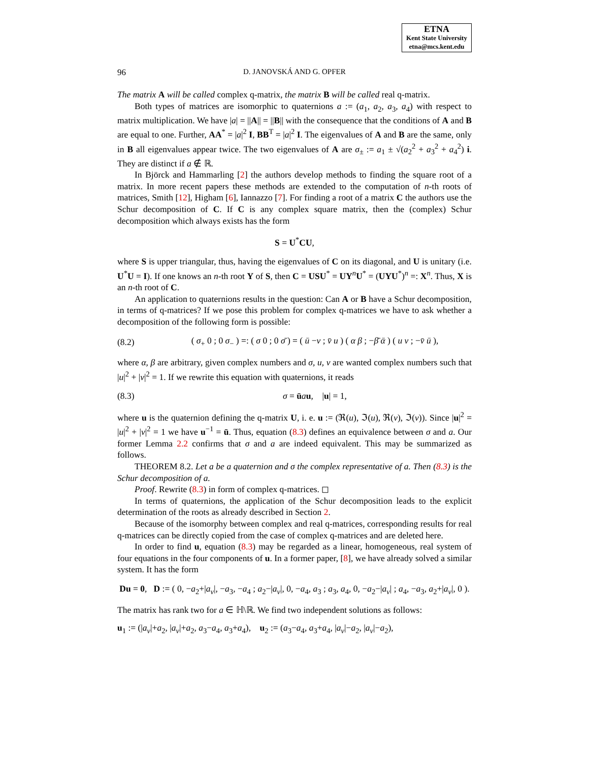ETNA
Kent State University
etna@mcs.kent.edu
96 D. JANOVSKÁ AND G. OPFER
The matrix A will be called complex q-matrix, the matrix B will be called real q-matrix.
Both types of matrices are isomorphic to quaternions a := (a<sub>1</sub>, a<sub>2</sub>, a<sub>3</sub>, a<sub>4</sub>) with respect to matrix multiplication. We have |a| = ||A|| = ||B|| with the consequence that the conditions of A and B are equal to one. Further, AA<sup>*</sup> = |a|<sup>2</sup> I, BB<sup>T</sup> = |a|<sup>2</sup> I. The eigenvalues of A and B are the same, only in B all eigenvalues appear twice. The two eigenvalues of A are σ<sub>±</sub> := a<sub>1</sub> ± √(a<sub>2</sub><sup>2</sup> + a<sub>3</sub><sup>2</sup> + a<sub>4</sub><sup>2</sup>) i. They are distinct if a ∉ ℝ.
In Björck and Hammarling [2] the authors develop methods to finding the square root of a matrix. In more recent papers these methods are extended to the computation of n-th roots of matrices, Smith [12], Higham [6], Iannazzo [7]. For finding a root of a matrix C the authors use the Schur decomposition of C. If C is any complex square matrix, then the (complex) Schur decomposition which always exists has the form
S = U<sup>*</sup>CU,
where S is upper triangular, thus, having the eigenvalues of C on its diagonal, and U is unitary (i.e. U<sup>*</sup>U = I). If one knows an n-th root Y of S, then C = USU<sup>*</sup> = UY<sup>n</sup>U<sup>*</sup> = (UYU<sup>*</sup>)<sup>n</sup> =: X<sup>n</sup>. Thus, X is an n-th root of C.
An application to quaternions results in the question: Can A or B have a Schur decomposition, in terms of q-matrices? If we pose this problem for complex q-matrices we have to ask whether a decomposition of the following form is possible:
(8.2) ( σ<sub>+</sub> 0 ; 0 σ<sub>−</sub> ) =: ( σ 0 ; 0 σ̄ ) = ( ū −v ; v̄ u ) ( α β ; −β̄ ᾱ ) ( u v ; −v̄ ū ),
where α, β are arbitrary, given complex numbers and σ, u, v are wanted complex numbers such that |u|<sup>2</sup> + |v|<sup>2</sup> = 1. If we rewrite this equation with quaternions, it reads
(8.3) σ = ūau, |u| = 1,
where u is the quaternion defining the q-matrix U, i. e. u := (ℜ(u), ℑ(u), ℜ(v), ℑ(v)). Since |u|<sup>2</sup> = |u|<sup>2</sup> + |v|<sup>2</sup> = 1 we have u<sup>−1</sup> = ū. Thus, equation (8.3) defines an equivalence between σ and a. Our former Lemma 2.2 confirms that σ and a are indeed equivalent. This may be summarized as follows.
THEOREM 8.2. Let a be a quaternion and σ the complex representative of a. Then (8.3) is the Schur decomposition of a.
Proof. Rewrite (8.3) in form of complex q-matrices. ◻
In terms of quaternions, the application of the Schur decomposition leads to the explicit determination of the roots as already described in Section 2.
Because of the isomorphy between complex and real q-matrices, corresponding results for real q-matrices can be directly copied from the case of complex q-matrices and are deleted here.
In order to find u, equation (8.3) may be regarded as a linear, homogeneous, real system of four equations in the four components of u. In a former paper, [8], we have already solved a similar system. It has the form
Du = 0, D := ( 0, −a<sub>2</sub>+|a<sub>v</sub>|, −a<sub>3</sub>, −a<sub>4</sub> ; a<sub>2</sub>−|a<sub>v</sub>|, 0, −a<sub>4</sub>, a<sub>3</sub> ; a<sub>3</sub>, a<sub>4</sub>, 0, −a<sub>2</sub>−|a<sub>v</sub>| ; a<sub>4</sub>, −a<sub>3</sub>, a<sub>2</sub>+|a<sub>v</sub>|, 0 ).
The matrix has rank two for a ∈ ℍ\ℝ. We find two independent solutions as follows:
u<sub>1</sub> := (|a<sub>v</sub>|+a<sub>2</sub>, |a<sub>v</sub>|+a<sub>2</sub>, a<sub>3</sub>−a<sub>4</sub>, a<sub>3</sub>+a<sub>4</sub>), u<sub>2</sub> := (a<sub>3</sub>−a<sub>4</sub>, a<sub>3</sub>+a<sub>4</sub>, |a<sub>v</sub>|−a<sub>2</sub>, |a<sub>v</sub>|−a<sub>2</sub>),